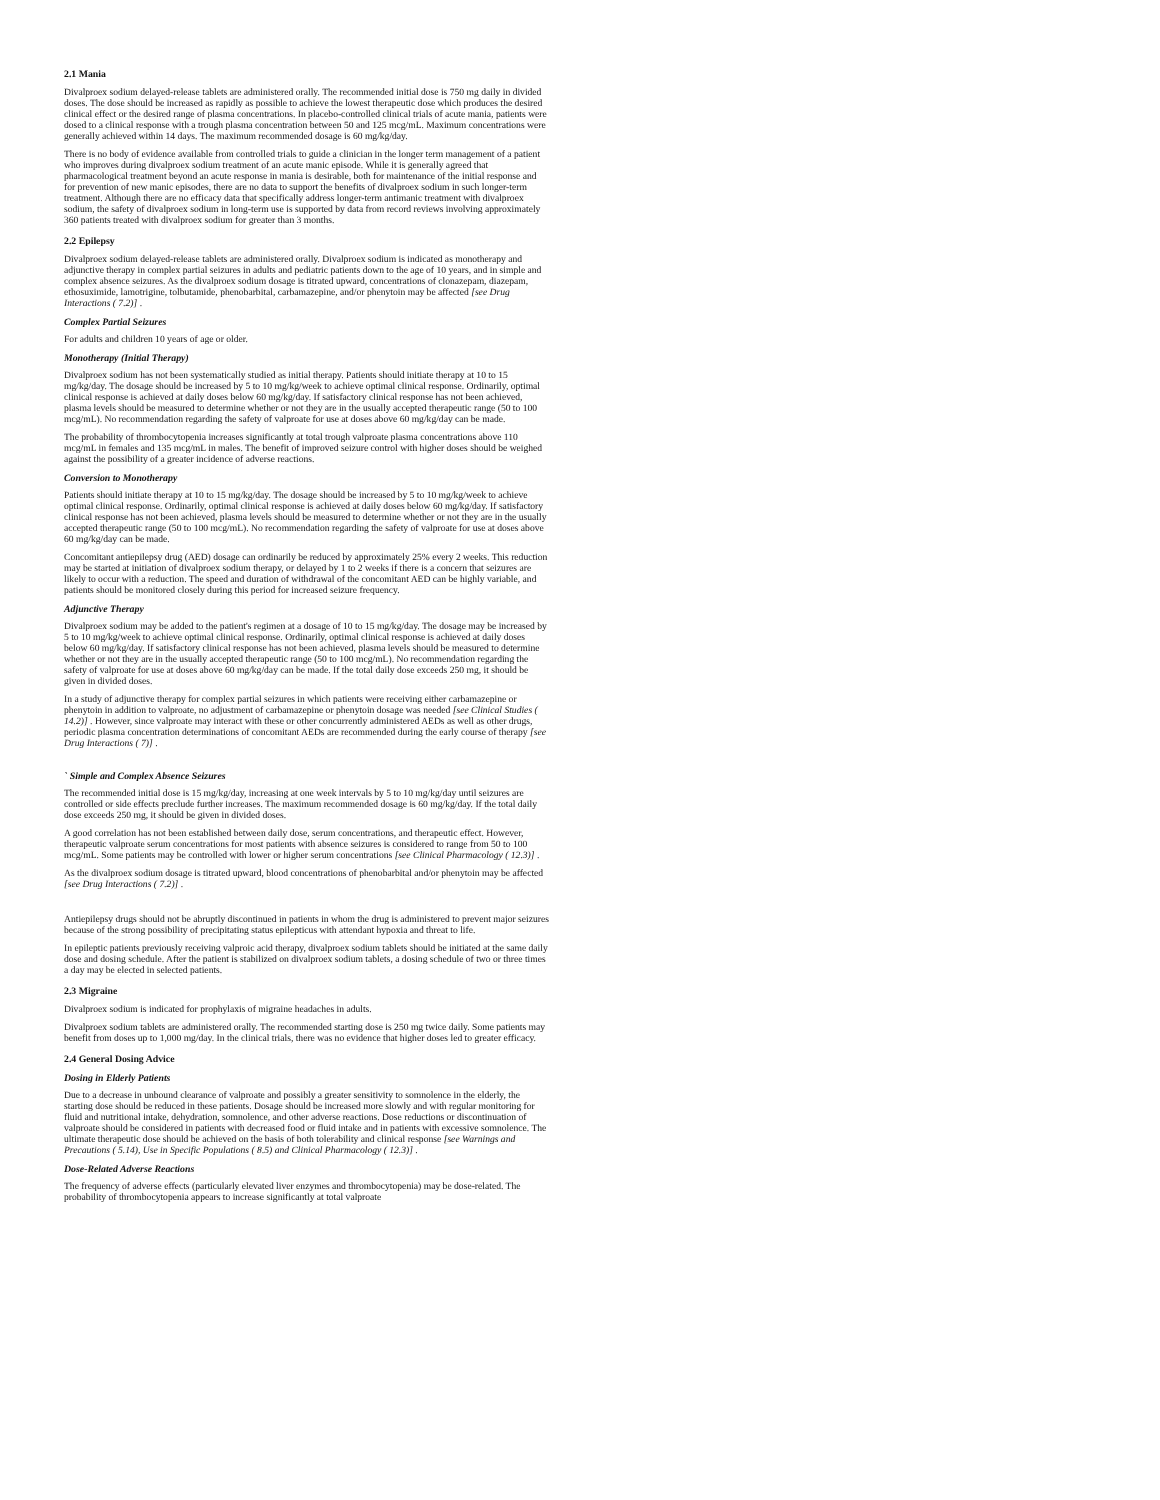2.1 Mania
Divalproex sodium delayed-release tablets are administered orally. The recommended initial dose is 750 mg daily in divided doses. The dose should be increased as rapidly as possible to achieve the lowest therapeutic dose which produces the desired clinical effect or the desired range of plasma concentrations. In placebo-controlled clinical trials of acute mania, patients were dosed to a clinical response with a trough plasma concentration between 50 and 125 mcg/mL. Maximum concentrations were generally achieved within 14 days. The maximum recommended dosage is 60 mg/kg/day.
There is no body of evidence available from controlled trials to guide a clinician in the longer term management of a patient who improves during divalproex sodium treatment of an acute manic episode. While it is generally agreed that pharmacological treatment beyond an acute response in mania is desirable, both for maintenance of the initial response and for prevention of new manic episodes, there are no data to support the benefits of divalproex sodium in such longer-term treatment. Although there are no efficacy data that specifically address longer-term antimanic treatment with divalproex sodium, the safety of divalproex sodium in long-term use is supported by data from record reviews involving approximately 360 patients treated with divalproex sodium for greater than 3 months.
2.2 Epilepsy
Divalproex sodium delayed-release tablets are administered orally. Divalproex sodium is indicated as monotherapy and adjunctive therapy in complex partial seizures in adults and pediatric patients down to the age of 10 years, and in simple and complex absence seizures. As the divalproex sodium dosage is titrated upward, concentrations of clonazepam, diazepam, ethosuximide, lamotrigine, tolbutamide, phenobarbital, carbamazepine, and/or phenytoin may be affected [see Drug Interactions ( 7.2)] .
Complex Partial Seizures
For adults and children 10 years of age or older.
Monotherapy (Initial Therapy)
Divalproex sodium has not been systematically studied as initial therapy. Patients should initiate therapy at 10 to 15 mg/kg/day. The dosage should be increased by 5 to 10 mg/kg/week to achieve optimal clinical response. Ordinarily, optimal clinical response is achieved at daily doses below 60 mg/kg/day. If satisfactory clinical response has not been achieved, plasma levels should be measured to determine whether or not they are in the usually accepted therapeutic range (50 to 100 mcg/mL). No recommendation regarding the safety of valproate for use at doses above 60 mg/kg/day can be made.
The probability of thrombocytopenia increases significantly at total trough valproate plasma concentrations above 110 mcg/mL in females and 135 mcg/mL in males. The benefit of improved seizure control with higher doses should be weighed against the possibility of a greater incidence of adverse reactions.
Conversion to Monotherapy
Patients should initiate therapy at 10 to 15 mg/kg/day. The dosage should be increased by 5 to 10 mg/kg/week to achieve optimal clinical response. Ordinarily, optimal clinical response is achieved at daily doses below 60 mg/kg/day. If satisfactory clinical response has not been achieved, plasma levels should be measured to determine whether or not they are in the usually accepted therapeutic range (50 to 100 mcg/mL). No recommendation regarding the safety of valproate for use at doses above 60 mg/kg/day can be made.
Concomitant antiepilepsy drug (AED) dosage can ordinarily be reduced by approximately 25% every 2 weeks. This reduction may be started at initiation of divalproex sodium therapy, or delayed by 1 to 2 weeks if there is a concern that seizures are likely to occur with a reduction. The speed and duration of withdrawal of the concomitant AED can be highly variable, and patients should be monitored closely during this period for increased seizure frequency.
Adjunctive Therapy
Divalproex sodium may be added to the patient's regimen at a dosage of 10 to 15 mg/kg/day. The dosage may be increased by 5 to 10 mg/kg/week to achieve optimal clinical response. Ordinarily, optimal clinical response is achieved at daily doses below 60 mg/kg/day. If satisfactory clinical response has not been achieved, plasma levels should be measured to determine whether or not they are in the usually accepted therapeutic range (50 to 100 mcg/mL). No recommendation regarding the safety of valproate for use at doses above 60 mg/kg/day can be made. If the total daily dose exceeds 250 mg, it should be given in divided doses.
In a study of adjunctive therapy for complex partial seizures in which patients were receiving either carbamazepine or phenytoin in addition to valproate, no adjustment of carbamazepine or phenytoin dosage was needed [see Clinical Studies ( 14.2)] . However, since valproate may interact with these or other concurrently administered AEDs as well as other drugs, periodic plasma concentration determinations of concomitant AEDs are recommended during the early course of therapy [see Drug Interactions ( 7)] .
` Simple and Complex Absence Seizures
The recommended initial dose is 15 mg/kg/day, increasing at one week intervals by 5 to 10 mg/kg/day until seizures are controlled or side effects preclude further increases. The maximum recommended dosage is 60 mg/kg/day. If the total daily dose exceeds 250 mg, it should be given in divided doses.
A good correlation has not been established between daily dose, serum concentrations, and therapeutic effect. However, therapeutic valproate serum concentrations for most patients with absence seizures is considered to range from 50 to 100 mcg/mL. Some patients may be controlled with lower or higher serum concentrations [see Clinical Pharmacology ( 12.3)] .
As the divalproex sodium dosage is titrated upward, blood concentrations of phenobarbital and/or phenytoin may be affected [see Drug Interactions ( 7.2)] .
Antiepilepsy drugs should not be abruptly discontinued in patients in whom the drug is administered to prevent major seizures because of the strong possibility of precipitating status epilepticus with attendant hypoxia and threat to life.
In epileptic patients previously receiving valproic acid therapy, divalproex sodium tablets should be initiated at the same daily dose and dosing schedule. After the patient is stabilized on divalproex sodium tablets, a dosing schedule of two or three times a day may be elected in selected patients.
2.3 Migraine
Divalproex sodium is indicated for prophylaxis of migraine headaches in adults.
Divalproex sodium tablets are administered orally. The recommended starting dose is 250 mg twice daily. Some patients may benefit from doses up to 1,000 mg/day. In the clinical trials, there was no evidence that higher doses led to greater efficacy.
2.4 General Dosing Advice
Dosing in Elderly Patients
Due to a decrease in unbound clearance of valproate and possibly a greater sensitivity to somnolence in the elderly, the starting dose should be reduced in these patients. Dosage should be increased more slowly and with regular monitoring for fluid and nutritional intake, dehydration, somnolence, and other adverse reactions. Dose reductions or discontinuation of valproate should be considered in patients with decreased food or fluid intake and in patients with excessive somnolence. The ultimate therapeutic dose should be achieved on the basis of both tolerability and clinical response [see Warnings and Precautions ( 5.14), Use in Specific Populations ( 8.5) and Clinical Pharmacology ( 12.3)] .
Dose-Related Adverse Reactions
The frequency of adverse effects (particularly elevated liver enzymes and thrombocytopenia) may be dose-related. The probability of thrombocytopenia appears to increase significantly at total valproate